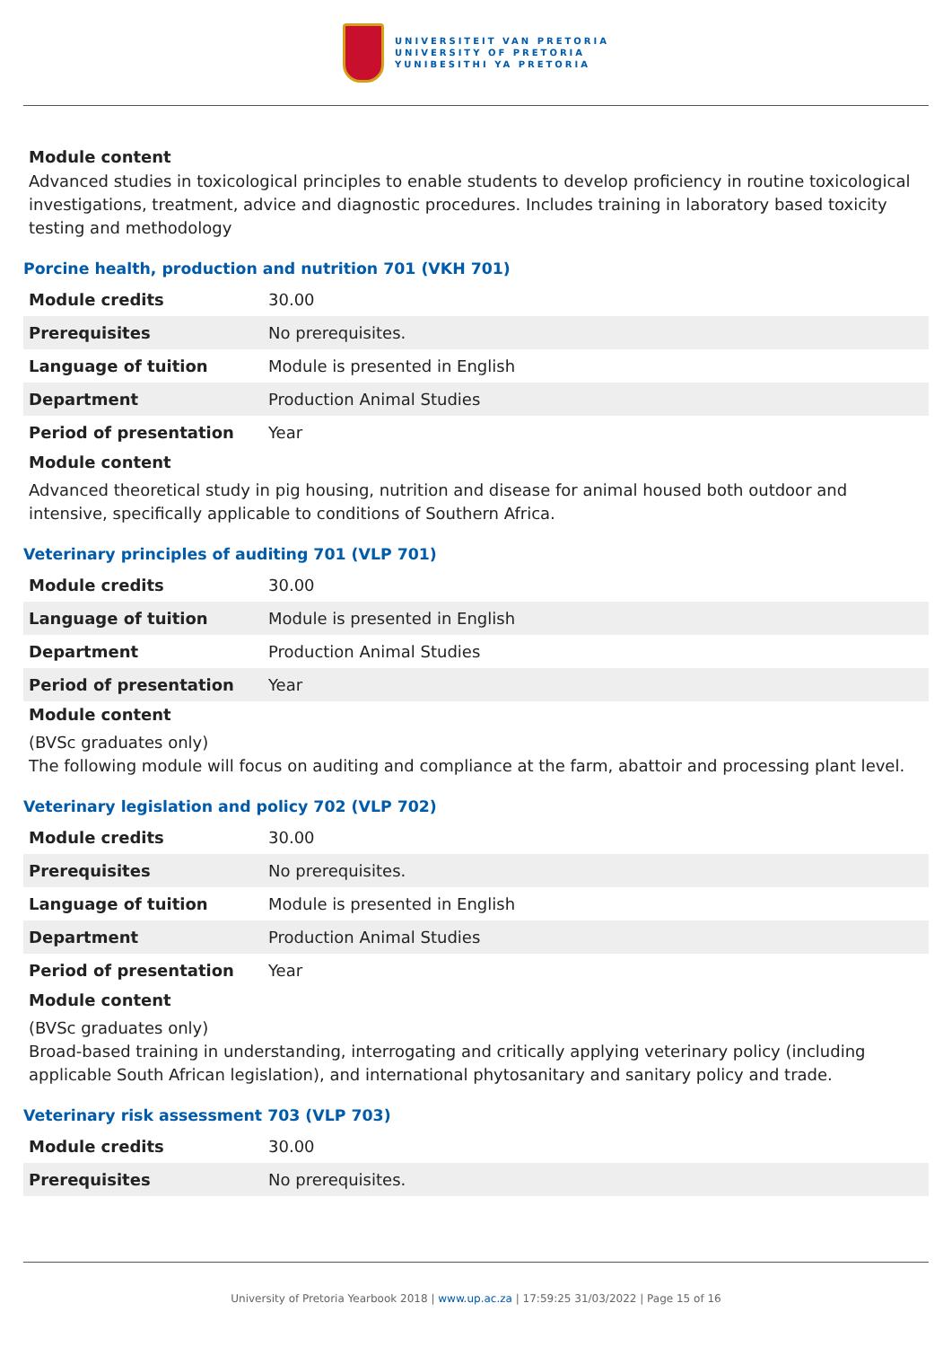UNIVERSITEIT VAN PRETORIA
UNIVERSITY OF PRETORIA
YUNIBESITHI YA PRETORIA
Module content
Advanced studies in toxicological principles to enable students to develop proficiency in routine toxicological investigations, treatment, advice and diagnostic procedures. Includes training in laboratory based toxicity testing and methodology
Porcine health, production and nutrition 701 (VKH 701)
| Module credits | 30.00 |
| Prerequisites | No prerequisites. |
| Language of tuition | Module is presented in English |
| Department | Production Animal Studies |
| Period of presentation | Year |
Module content
Advanced theoretical study in pig housing, nutrition and disease for animal housed both outdoor and intensive, specifically applicable to conditions of Southern Africa.
Veterinary principles of auditing 701 (VLP 701)
| Module credits | 30.00 |
| Language of tuition | Module is presented in English |
| Department | Production Animal Studies |
| Period of presentation | Year |
Module content
(BVSc graduates only)
The following module will focus on auditing and compliance at the farm, abattoir and processing plant level.
Veterinary legislation and policy 702 (VLP 702)
| Module credits | 30.00 |
| Prerequisites | No prerequisites. |
| Language of tuition | Module is presented in English |
| Department | Production Animal Studies |
| Period of presentation | Year |
Module content
(BVSc graduates only)
Broad-based training in understanding, interrogating and critically applying veterinary policy (including applicable South African legislation), and international phytosanitary and sanitary policy and trade.
Veterinary risk assessment 703 (VLP 703)
| Module credits | 30.00 |
| Prerequisites | No prerequisites. |
University of Pretoria Yearbook 2018 | www.up.ac.za | 17:59:25 31/03/2022 | Page 15 of 16